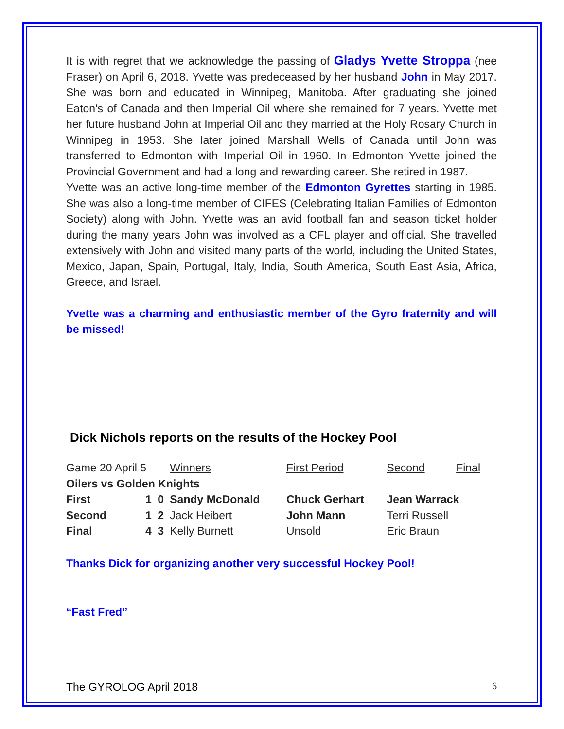It is with regret that we acknowledge the passing of Gladys Yvette Stroppa (nee Fraser) on April 6, 2018. Yvette was predeceased by her husband John in May 2017. She was born and educated in Winnipeg, Manitoba. After graduating she joined Eaton's of Canada and then Imperial Oil where she remained for 7 years. Yvette met her future husband John at Imperial Oil and they married at the Holy Rosary Church in Winnipeg in 1953. She later joined Marshall Wells of Canada until John was transferred to Edmonton with Imperial Oil in 1960. In Edmonton Yvette joined the Provincial Government and had a long and rewarding career. She retired in 1987.
Yvette was an active long-time member of the Edmonton Gyrettes starting in 1985. She was also a long-time member of CIFES (Celebrating Italian Families of Edmonton Society) along with John. Yvette was an avid football fan and season ticket holder during the many years John was involved as a CFL player and official. She travelled extensively with John and visited many parts of the world, including the United States, Mexico, Japan, Spain, Portugal, Italy, India, South America, South East Asia, Africa, Greece, and Israel.
Yvette was a charming and enthusiastic member of the Gyro fraternity and will be missed!
Dick Nichols reports on the results of the Hockey Pool
| Game 20 April 5 | | | Winners | First Period | Second | Final |
| Oilers vs Golden Knights | | | | | | |
| First | 1 | 0 | Sandy McDonald | Chuck Gerhart | Jean Warrack | |
| Second | 1 | 2 | Jack Heibert | John Mann | Terri Russell | |
| Final | 4 | 3 | Kelly Burnett | Unsold | Eric Braun | |
Thanks Dick for organizing another very successful Hockey Pool!
“Fast Fred”
The GYROLOG April 2018 6